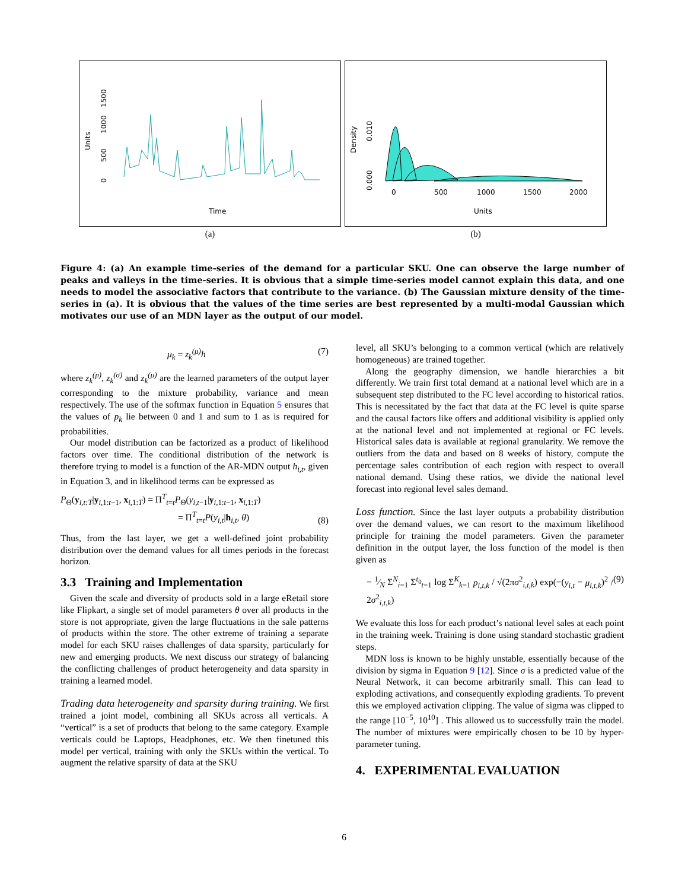Units
0
500
1000
1500
Time
(a)
Density
0.000
0.010
0
500
1000
1500
2000
Units
(b)
Figure 4: (a) An example time-series of the demand for a particular SKU. One can observe the large number of peaks and valleys in the time-series. It is obvious that a simple time-series model cannot explain this data, and one needs to model the associative factors that contribute to the variance. (b) The Gaussian mixture density of the time-series in (a). It is obvious that the values of the time series are best represented by a multi-modal Gaussian which motivates our use of an MDN layer as the output of our model.
μ<sub>k</sub> = z<sub>k</sub><sup>(μ)</sup>h (7)
where z<sub>k</sub><sup>(p)</sup>, z<sub>k</sub><sup>(σ)</sup> and z<sub>k</sub><sup>(μ)</sup> are the learned parameters of the output layer corresponding to the mixture probability, variance and mean respectively. The use of the softmax function in Equation 5 ensures that the values of p<sub>k</sub> lie between 0 and 1 and sum to 1 as is required for probabilities.
Our model distribution can be factorized as a product of likelihood factors over time. The conditional distribution of the network is therefore trying to model is a function of the AR-MDN output h<sub>i,t</sub>, given in Equation 3, and in likelihood terms can be expressed as
P<sub>Θ</sub>(y<sub>i,t:T</sub>|y<sub>i,1:t−1</sub>, x<sub>i,1:T</sub>) = Π<sup>T</sup><sub>t=t</sub>P<sub>Θ</sub>(y<sub>i,t−1</sub>|y<sub>i,1:t−1</sub>, x<sub>i,1:T</sub>)
= Π<sup>T</sup><sub>t=t</sub>P(y<sub>i,t</sub>|h<sub>i,t</sub>, θ) (8)
Thus, from the last layer, we get a well-defined joint probability distribution over the demand values for all times periods in the forecast horizon.
3.3 Training and Implementation
Given the scale and diversity of products sold in a large eRetail store like Flipkart, a single set of model parameters θ over all products in the store is not appropriate, given the large fluctuations in the sale patterns of products within the store. The other extreme of training a separate model for each SKU raises challenges of data sparsity, particularly for new and emerging products. We next discuss our strategy of balancing the conflicting challenges of product heterogeneity and data sparsity in training a learned model.
Trading data heterogeneity and sparsity during training. We first trained a joint model, combining all SKUs across all verticals. A “vertical” is a set of products that belong to the same category. Example verticals could be Laptops, Headphones, etc. We then finetuned this model per vertical, training with only the SKUs within the vertical. To augment the relative sparsity of data at the SKU
level, all SKU’s belonging to a common vertical (which are relatively homogeneous) are trained together.
Along the geography dimension, we handle hierarchies a bit differently. We train first total demand at a national level which are in a subsequent step distributed to the FC level according to historical ratios. This is necessitated by the fact that data at the FC level is quite sparse and the causal factors like offers and additional visibility is applied only at the national level and not implemented at regional or FC levels. Historical sales data is available at regional granularity. We remove the outliers from the data and based on 8 weeks of history, compute the percentage sales contribution of each region with respect to overall national demand. Using these ratios, we divide the national level forecast into regional level sales demand.
Loss function. Since the last layer outputs a probability distribution over the demand values, we can resort to the maximum likelihood principle for training the model parameters. Given the parameter definition in the output layer, the loss function of the model is then given as
− 1⁄N Σ<sup>N</sup><sub>i=1</sub> Σ<sup>t<sub>0</sub></sup><sub>t=1</sub> log Σ<sup>K</sup><sub>k=1</sub> p<sub>i,t,k</sub> / √(2πσ<sup>2</sup><sub>i,t,k</sub>) exp(−(y<sub>i,t</sub> − μ<sub>i,t,k</sub>)<sup>2</sup> / 2σ<sup>2</sup><sub>i,t,k</sub>) (9)
We evaluate this loss for each product’s national level sales at each point in the training week. Training is done using standard stochastic gradient steps.
MDN loss is known to be highly unstable, essentially because of the division by sigma in Equation 9 [12]. Since σ is a predicted value of the Neural Network, it can become arbitrarily small. This can lead to exploding activations, and consequently exploding gradients. To prevent this we employed activation clipping. The value of sigma was clipped to the range [10<sup>−5</sup>, 10<sup>10</sup>] . This allowed us to successfully train the model. The number of mixtures were empirically chosen to be 10 by hyper-parameter tuning.
4. EXPERIMENTAL EVALUATION
6